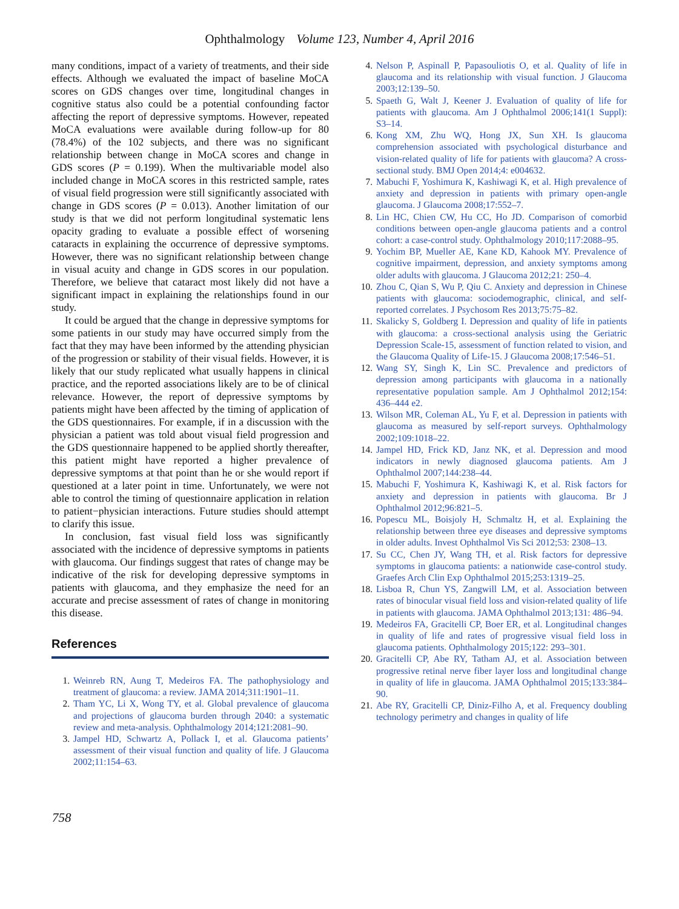Ophthalmology Volume 123, Number 4, April 2016
many conditions, impact of a variety of treatments, and their side effects. Although we evaluated the impact of baseline MoCA scores on GDS changes over time, longitudinal changes in cognitive status also could be a potential confounding factor affecting the report of depressive symptoms. However, repeated MoCA evaluations were available during follow-up for 80 (78.4%) of the 102 subjects, and there was no significant relationship between change in MoCA scores and change in GDS scores (P = 0.199). When the multivariable model also included change in MoCA scores in this restricted sample, rates of visual field progression were still significantly associated with change in GDS scores (P = 0.013). Another limitation of our study is that we did not perform longitudinal systematic lens opacity grading to evaluate a possible effect of worsening cataracts in explaining the occurrence of depressive symptoms. However, there was no significant relationship between change in visual acuity and change in GDS scores in our population. Therefore, we believe that cataract most likely did not have a significant impact in explaining the relationships found in our study.
It could be argued that the change in depressive symptoms for some patients in our study may have occurred simply from the fact that they may have been informed by the attending physician of the progression or stability of their visual fields. However, it is likely that our study replicated what usually happens in clinical practice, and the reported associations likely are to be of clinical relevance. However, the report of depressive symptoms by patients might have been affected by the timing of application of the GDS questionnaires. For example, if in a discussion with the physician a patient was told about visual field progression and the GDS questionnaire happened to be applied shortly thereafter, this patient might have reported a higher prevalence of depressive symptoms at that point than he or she would report if questioned at a later point in time. Unfortunately, we were not able to control the timing of questionnaire application in relation to patient−physician interactions. Future studies should attempt to clarify this issue.
In conclusion, fast visual field loss was significantly associated with the incidence of depressive symptoms in patients with glaucoma. Our findings suggest that rates of change may be indicative of the risk for developing depressive symptoms in patients with glaucoma, and they emphasize the need for an accurate and precise assessment of rates of change in monitoring this disease.
References
1. Weinreb RN, Aung T, Medeiros FA. The pathophysiology and treatment of glaucoma: a review. JAMA 2014;311:1901–11.
2. Tham YC, Li X, Wong TY, et al. Global prevalence of glaucoma and projections of glaucoma burden through 2040: a systematic review and meta-analysis. Ophthalmology 2014;121:2081–90.
3. Jampel HD, Schwartz A, Pollack I, et al. Glaucoma patients’ assessment of their visual function and quality of life. J Glaucoma 2002;11:154–63.
4. Nelson P, Aspinall P, Papasouliotis O, et al. Quality of life in glaucoma and its relationship with visual function. J Glaucoma 2003;12:139–50.
5. Spaeth G, Walt J, Keener J. Evaluation of quality of life for patients with glaucoma. Am J Ophthalmol 2006;141(1 Suppl): S3–14.
6. Kong XM, Zhu WQ, Hong JX, Sun XH. Is glaucoma comprehension associated with psychological disturbance and vision-related quality of life for patients with glaucoma? A cross-sectional study. BMJ Open 2014;4: e004632.
7. Mabuchi F, Yoshimura K, Kashiwagi K, et al. High prevalence of anxiety and depression in patients with primary open-angle glaucoma. J Glaucoma 2008;17:552–7.
8. Lin HC, Chien CW, Hu CC, Ho JD. Comparison of comorbid conditions between open-angle glaucoma patients and a control cohort: a case-control study. Ophthalmology 2010;117:2088–95.
9. Yochim BP, Mueller AE, Kane KD, Kahook MY. Prevalence of cognitive impairment, depression, and anxiety symptoms among older adults with glaucoma. J Glaucoma 2012;21: 250–4.
10. Zhou C, Qian S, Wu P, Qiu C. Anxiety and depression in Chinese patients with glaucoma: sociodemographic, clinical, and self-reported correlates. J Psychosom Res 2013;75:75–82.
11. Skalicky S, Goldberg I. Depression and quality of life in patients with glaucoma: a cross-sectional analysis using the Geriatric Depression Scale-15, assessment of function related to vision, and the Glaucoma Quality of Life-15. J Glaucoma 2008;17:546–51.
12. Wang SY, Singh K, Lin SC. Prevalence and predictors of depression among participants with glaucoma in a nationally representative population sample. Am J Ophthalmol 2012;154: 436–444 e2.
13. Wilson MR, Coleman AL, Yu F, et al. Depression in patients with glaucoma as measured by self-report surveys. Ophthalmology 2002;109:1018–22.
14. Jampel HD, Frick KD, Janz NK, et al. Depression and mood indicators in newly diagnosed glaucoma patients. Am J Ophthalmol 2007;144:238–44.
15. Mabuchi F, Yoshimura K, Kashiwagi K, et al. Risk factors for anxiety and depression in patients with glaucoma. Br J Ophthalmol 2012;96:821–5.
16. Popescu ML, Boisjoly H, Schmaltz H, et al. Explaining the relationship between three eye diseases and depressive symptoms in older adults. Invest Ophthalmol Vis Sci 2012;53: 2308–13.
17. Su CC, Chen JY, Wang TH, et al. Risk factors for depressive symptoms in glaucoma patients: a nationwide case-control study. Graefes Arch Clin Exp Ophthalmol 2015;253:1319–25.
18. Lisboa R, Chun YS, Zangwill LM, et al. Association between rates of binocular visual field loss and vision-related quality of life in patients with glaucoma. JAMA Ophthalmol 2013;131: 486–94.
19. Medeiros FA, Gracitelli CP, Boer ER, et al. Longitudinal changes in quality of life and rates of progressive visual field loss in glaucoma patients. Ophthalmology 2015;122: 293–301.
20. Gracitelli CP, Abe RY, Tatham AJ, et al. Association between progressive retinal nerve fiber layer loss and longitudinal change in quality of life in glaucoma. JAMA Ophthalmol 2015;133:384–90.
21. Abe RY, Gracitelli CP, Diniz-Filho A, et al. Frequency doubling technology perimetry and changes in quality of life
758